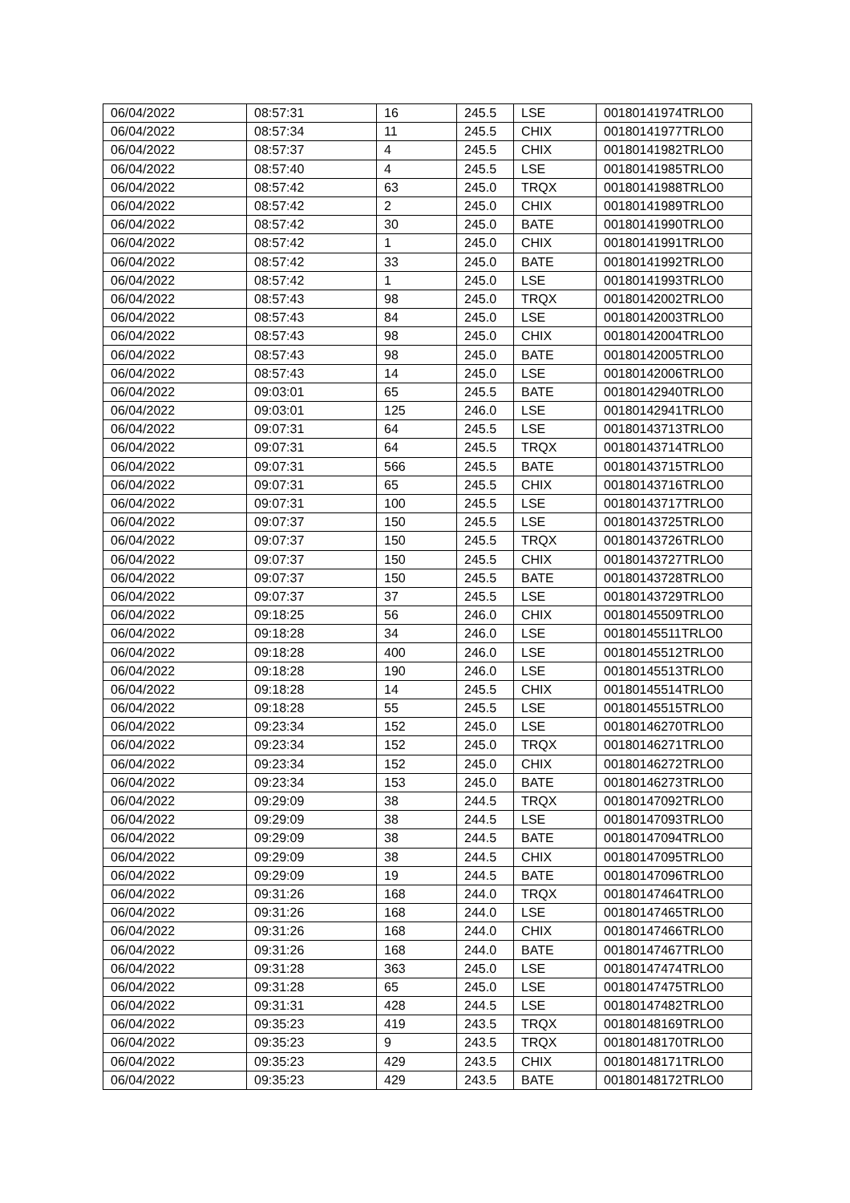| 06/04/2022 | 08:57:31 | 16 | 245.5 | LSE | 00180141974TRLO0 |
| 06/04/2022 | 08:57:34 | 11 | 245.5 | CHIX | 00180141977TRLO0 |
| 06/04/2022 | 08:57:37 | 4 | 245.5 | CHIX | 00180141982TRLO0 |
| 06/04/2022 | 08:57:40 | 4 | 245.5 | LSE | 00180141985TRLO0 |
| 06/04/2022 | 08:57:42 | 63 | 245.0 | TRQX | 00180141988TRLO0 |
| 06/04/2022 | 08:57:42 | 2 | 245.0 | CHIX | 00180141989TRLO0 |
| 06/04/2022 | 08:57:42 | 30 | 245.0 | BATE | 00180141990TRLO0 |
| 06/04/2022 | 08:57:42 | 1 | 245.0 | CHIX | 00180141991TRLO0 |
| 06/04/2022 | 08:57:42 | 33 | 245.0 | BATE | 00180141992TRLO0 |
| 06/04/2022 | 08:57:42 | 1 | 245.0 | LSE | 00180141993TRLO0 |
| 06/04/2022 | 08:57:43 | 98 | 245.0 | TRQX | 00180142002TRLO0 |
| 06/04/2022 | 08:57:43 | 84 | 245.0 | LSE | 00180142003TRLO0 |
| 06/04/2022 | 08:57:43 | 98 | 245.0 | CHIX | 00180142004TRLO0 |
| 06/04/2022 | 08:57:43 | 98 | 245.0 | BATE | 00180142005TRLO0 |
| 06/04/2022 | 08:57:43 | 14 | 245.0 | LSE | 00180142006TRLO0 |
| 06/04/2022 | 09:03:01 | 65 | 245.5 | BATE | 00180142940TRLO0 |
| 06/04/2022 | 09:03:01 | 125 | 246.0 | LSE | 00180142941TRLO0 |
| 06/04/2022 | 09:07:31 | 64 | 245.5 | LSE | 00180143713TRLO0 |
| 06/04/2022 | 09:07:31 | 64 | 245.5 | TRQX | 00180143714TRLO0 |
| 06/04/2022 | 09:07:31 | 566 | 245.5 | BATE | 00180143715TRLO0 |
| 06/04/2022 | 09:07:31 | 65 | 245.5 | CHIX | 00180143716TRLO0 |
| 06/04/2022 | 09:07:31 | 100 | 245.5 | LSE | 00180143717TRLO0 |
| 06/04/2022 | 09:07:37 | 150 | 245.5 | LSE | 00180143725TRLO0 |
| 06/04/2022 | 09:07:37 | 150 | 245.5 | TRQX | 00180143726TRLO0 |
| 06/04/2022 | 09:07:37 | 150 | 245.5 | CHIX | 00180143727TRLO0 |
| 06/04/2022 | 09:07:37 | 150 | 245.5 | BATE | 00180143728TRLO0 |
| 06/04/2022 | 09:07:37 | 37 | 245.5 | LSE | 00180143729TRLO0 |
| 06/04/2022 | 09:18:25 | 56 | 246.0 | CHIX | 00180145509TRLO0 |
| 06/04/2022 | 09:18:28 | 34 | 246.0 | LSE | 00180145511TRLO0 |
| 06/04/2022 | 09:18:28 | 400 | 246.0 | LSE | 00180145512TRLO0 |
| 06/04/2022 | 09:18:28 | 190 | 246.0 | LSE | 00180145513TRLO0 |
| 06/04/2022 | 09:18:28 | 14 | 245.5 | CHIX | 00180145514TRLO0 |
| 06/04/2022 | 09:18:28 | 55 | 245.5 | LSE | 00180145515TRLO0 |
| 06/04/2022 | 09:23:34 | 152 | 245.0 | LSE | 00180146270TRLO0 |
| 06/04/2022 | 09:23:34 | 152 | 245.0 | TRQX | 00180146271TRLO0 |
| 06/04/2022 | 09:23:34 | 152 | 245.0 | CHIX | 00180146272TRLO0 |
| 06/04/2022 | 09:23:34 | 153 | 245.0 | BATE | 00180146273TRLO0 |
| 06/04/2022 | 09:29:09 | 38 | 244.5 | TRQX | 00180147092TRLO0 |
| 06/04/2022 | 09:29:09 | 38 | 244.5 | LSE | 00180147093TRLO0 |
| 06/04/2022 | 09:29:09 | 38 | 244.5 | BATE | 00180147094TRLO0 |
| 06/04/2022 | 09:29:09 | 38 | 244.5 | CHIX | 00180147095TRLO0 |
| 06/04/2022 | 09:29:09 | 19 | 244.5 | BATE | 00180147096TRLO0 |
| 06/04/2022 | 09:31:26 | 168 | 244.0 | TRQX | 00180147464TRLO0 |
| 06/04/2022 | 09:31:26 | 168 | 244.0 | LSE | 00180147465TRLO0 |
| 06/04/2022 | 09:31:26 | 168 | 244.0 | CHIX | 00180147466TRLO0 |
| 06/04/2022 | 09:31:26 | 168 | 244.0 | BATE | 00180147467TRLO0 |
| 06/04/2022 | 09:31:28 | 363 | 245.0 | LSE | 00180147474TRLO0 |
| 06/04/2022 | 09:31:28 | 65 | 245.0 | LSE | 00180147475TRLO0 |
| 06/04/2022 | 09:31:31 | 428 | 244.5 | LSE | 00180147482TRLO0 |
| 06/04/2022 | 09:35:23 | 419 | 243.5 | TRQX | 00180148169TRLO0 |
| 06/04/2022 | 09:35:23 | 9 | 243.5 | TRQX | 00180148170TRLO0 |
| 06/04/2022 | 09:35:23 | 429 | 243.5 | CHIX | 00180148171TRLO0 |
| 06/04/2022 | 09:35:23 | 429 | 243.5 | BATE | 00180148172TRLO0 |